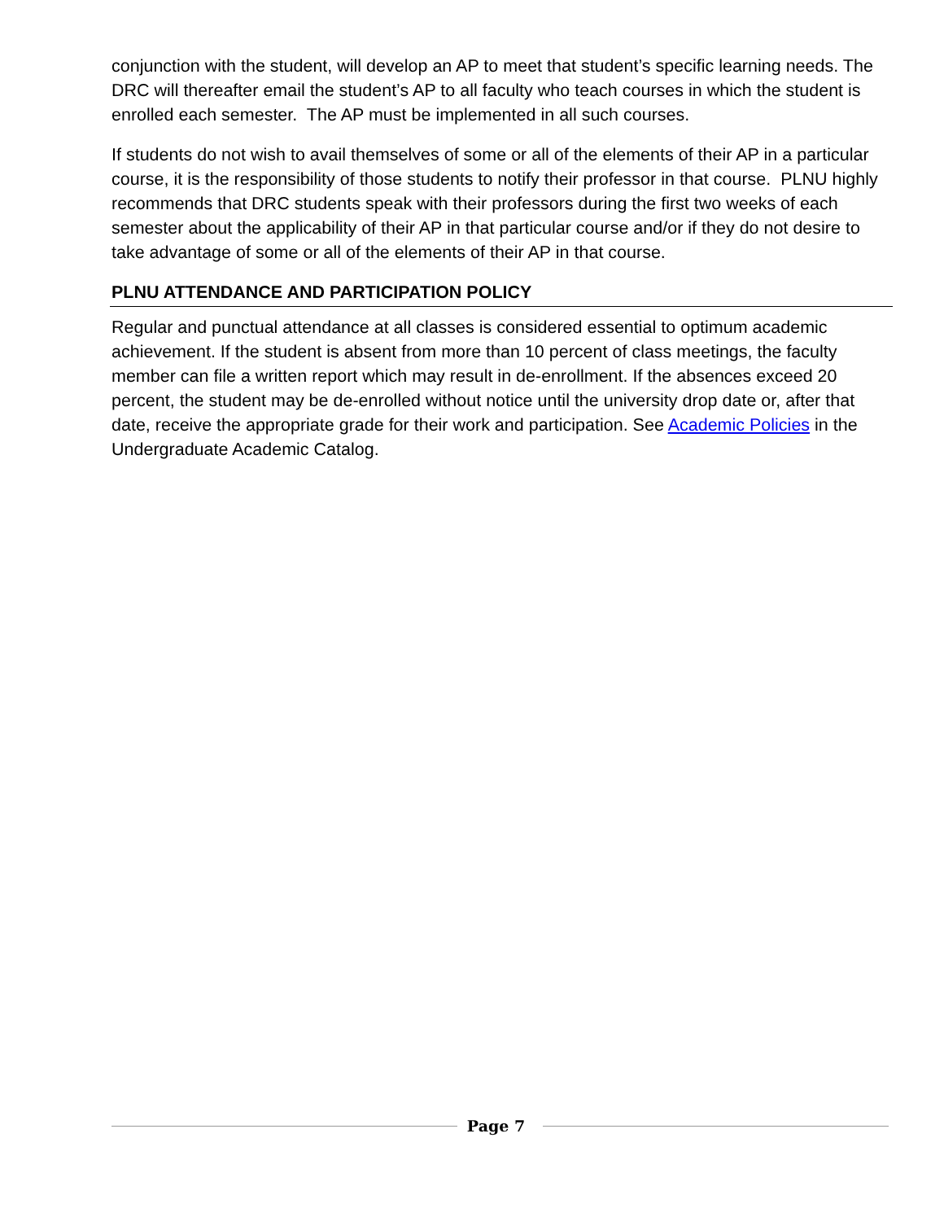conjunction with the student, will develop an AP to meet that student’s specific learning needs. The DRC will thereafter email the student’s AP to all faculty who teach courses in which the student is enrolled each semester. The AP must be implemented in all such courses.
If students do not wish to avail themselves of some or all of the elements of their AP in a particular course, it is the responsibility of those students to notify their professor in that course. PLNU highly recommends that DRC students speak with their professors during the first two weeks of each semester about the applicability of their AP in that particular course and/or if they do not desire to take advantage of some or all of the elements of their AP in that course.
PLNU ATTENDANCE AND PARTICIPATION POLICY
Regular and punctual attendance at all classes is considered essential to optimum academic achievement. If the student is absent from more than 10 percent of class meetings, the faculty member can file a written report which may result in de-enrollment. If the absences exceed 20 percent, the student may be de-enrolled without notice until the university drop date or, after that date, receive the appropriate grade for their work and participation. See Academic Policies in the Undergraduate Academic Catalog.
Page 7